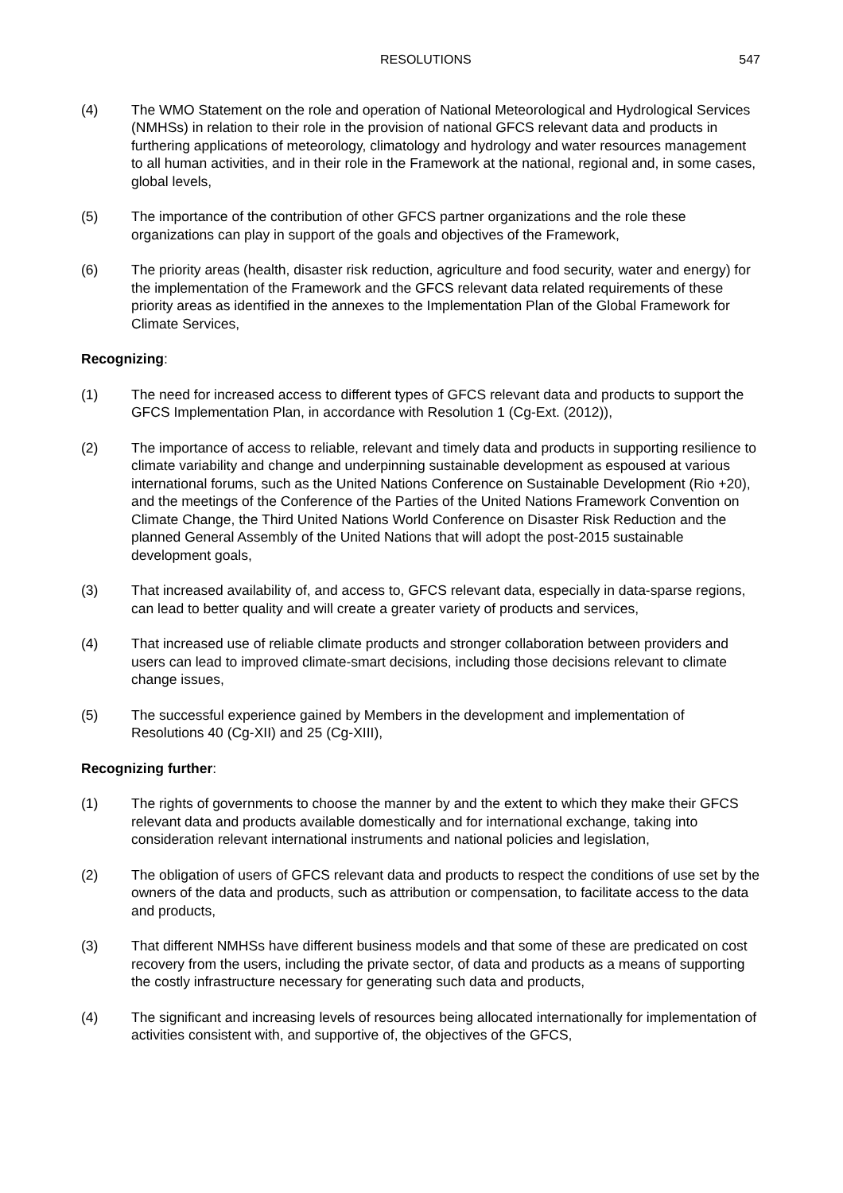RESOLUTIONS 547
(4) The WMO Statement on the role and operation of National Meteorological and Hydrological Services (NMHSs) in relation to their role in the provision of national GFCS relevant data and products in furthering applications of meteorology, climatology and hydrology and water resources management to all human activities, and in their role in the Framework at the national, regional and, in some cases, global levels,
(5) The importance of the contribution of other GFCS partner organizations and the role these organizations can play in support of the goals and objectives of the Framework,
(6) The priority areas (health, disaster risk reduction, agriculture and food security, water and energy) for the implementation of the Framework and the GFCS relevant data related requirements of these priority areas as identified in the annexes to the Implementation Plan of the Global Framework for Climate Services,
Recognizing:
(1) The need for increased access to different types of GFCS relevant data and products to support the GFCS Implementation Plan, in accordance with Resolution 1 (Cg-Ext. (2012)),
(2) The importance of access to reliable, relevant and timely data and products in supporting resilience to climate variability and change and underpinning sustainable development as espoused at various international forums, such as the United Nations Conference on Sustainable Development (Rio +20), and the meetings of the Conference of the Parties of the United Nations Framework Convention on Climate Change, the Third United Nations World Conference on Disaster Risk Reduction and the planned General Assembly of the United Nations that will adopt the post-2015 sustainable development goals,
(3) That increased availability of, and access to, GFCS relevant data, especially in data-sparse regions, can lead to better quality and will create a greater variety of products and services,
(4) That increased use of reliable climate products and stronger collaboration between providers and users can lead to improved climate-smart decisions, including those decisions relevant to climate change issues,
(5) The successful experience gained by Members in the development and implementation of Resolutions 40 (Cg-XII) and 25 (Cg-XIII),
Recognizing further:
(1) The rights of governments to choose the manner by and the extent to which they make their GFCS relevant data and products available domestically and for international exchange, taking into consideration relevant international instruments and national policies and legislation,
(2) The obligation of users of GFCS relevant data and products to respect the conditions of use set by the owners of the data and products, such as attribution or compensation, to facilitate access to the data and products,
(3) That different NMHSs have different business models and that some of these are predicated on cost recovery from the users, including the private sector, of data and products as a means of supporting the costly infrastructure necessary for generating such data and products,
(4) The significant and increasing levels of resources being allocated internationally for implementation of activities consistent with, and supportive of, the objectives of the GFCS,